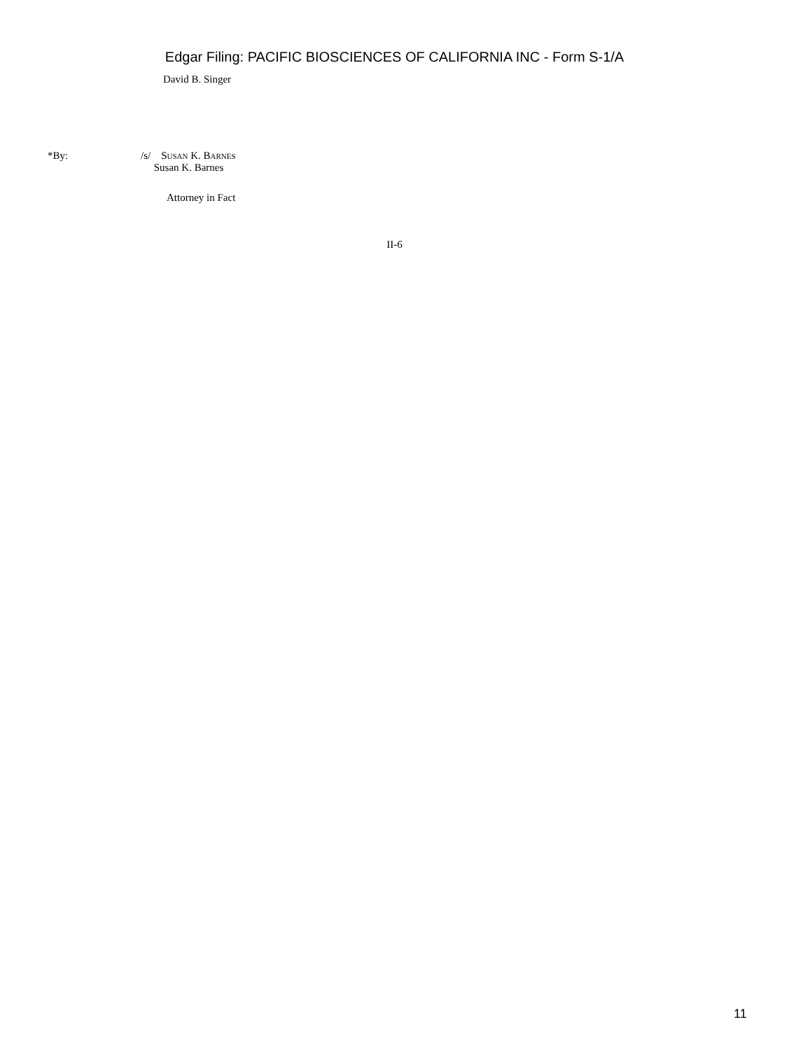Edgar Filing: PACIFIC BIOSCIENCES OF CALIFORNIA INC - Form S-1/A
David B. Singer
*By: /s/ SUSAN K. BARNES
Susan K. Barnes
Attorney in Fact
II-6
11